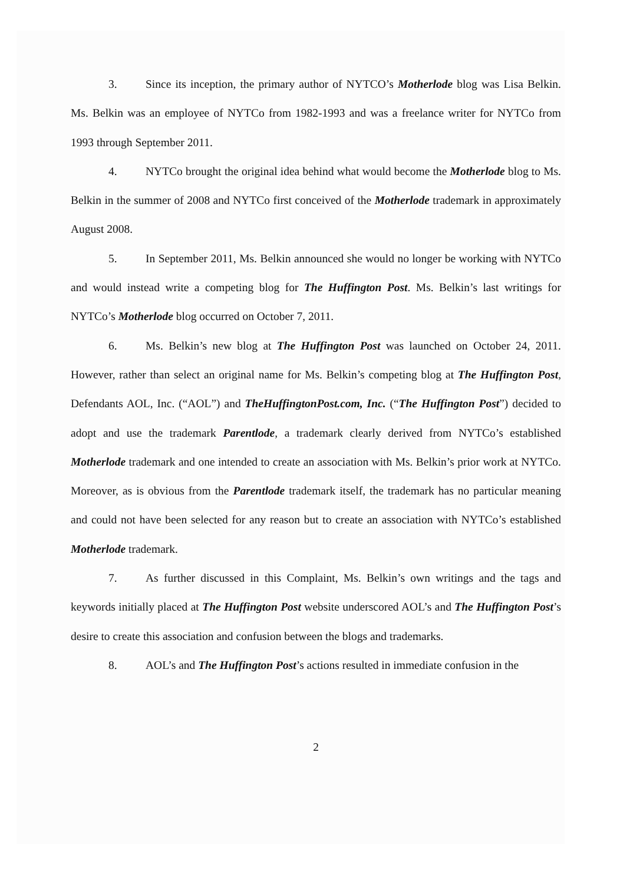3. Since its inception, the primary author of NYTCO’s Motherlode blog was Lisa Belkin. Ms. Belkin was an employee of NYTCo from 1982-1993 and was a freelance writer for NYTCo from 1993 through September 2011.
4. NYTCo brought the original idea behind what would become the Motherlode blog to Ms. Belkin in the summer of 2008 and NYTCo first conceived of the Motherlode trademark in approximately August 2008.
5. In September 2011, Ms. Belkin announced she would no longer be working with NYTCo and would instead write a competing blog for The Huffington Post. Ms. Belkin’s last writings for NYTCo’s Motherlode blog occurred on October 7, 2011.
6. Ms. Belkin’s new blog at The Huffington Post was launched on October 24, 2011. However, rather than select an original name for Ms. Belkin’s competing blog at The Huffington Post, Defendants AOL, Inc. (“AOL”) and TheHuffingtonPost.com, Inc. (“The Huffington Post”) decided to adopt and use the trademark Parentlode, a trademark clearly derived from NYTCo’s established Motherlode trademark and one intended to create an association with Ms. Belkin’s prior work at NYTCo. Moreover, as is obvious from the Parentlode trademark itself, the trademark has no particular meaning and could not have been selected for any reason but to create an association with NYTCo’s established Motherlode trademark.
7. As further discussed in this Complaint, Ms. Belkin’s own writings and the tags and keywords initially placed at The Huffington Post website underscored AOL’s and The Huffington Post’s desire to create this association and confusion between the blogs and trademarks.
8. AOL’s and The Huffington Post’s actions resulted in immediate confusion in the
2